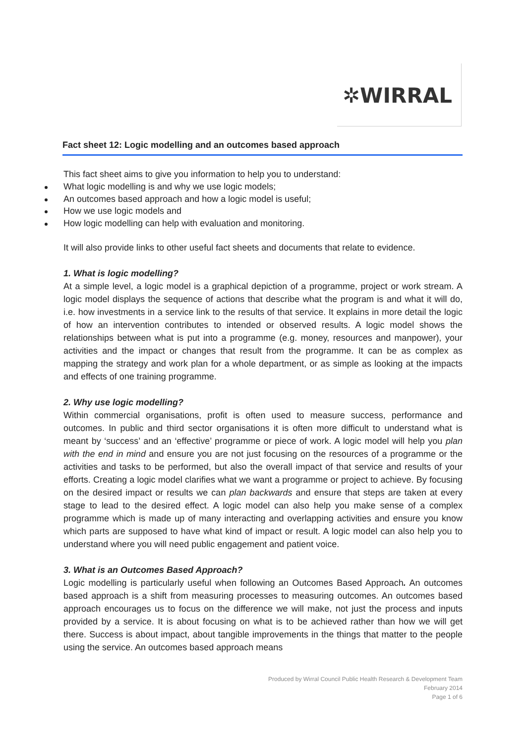✲WIRRAL
Fact sheet 12: Logic modelling and an outcomes based approach
This fact sheet aims to give you information to help you to understand:
What logic modelling is and why we use logic models;
An outcomes based approach and how a logic model is useful;
How we use logic models and
How logic modelling can help with evaluation and monitoring.
It will also provide links to other useful fact sheets and documents that relate to evidence.
1. What is logic modelling?
At a simple level, a logic model is a graphical depiction of a programme, project or work stream. A logic model displays the sequence of actions that describe what the program is and what it will do, i.e. how investments in a service link to the results of that service. It explains in more detail the logic of how an intervention contributes to intended or observed results. A logic model shows the relationships between what is put into a programme (e.g. money, resources and manpower), your activities and the impact or changes that result from the programme. It can be as complex as mapping the strategy and work plan for a whole department, or as simple as looking at the impacts and effects of one training programme.
2. Why use logic modelling?
Within commercial organisations, profit is often used to measure success, performance and outcomes. In public and third sector organisations it is often more difficult to understand what is meant by ‘success’ and an ‘effective’ programme or piece of work. A logic model will help you plan with the end in mind and ensure you are not just focusing on the resources of a programme or the activities and tasks to be performed, but also the overall impact of that service and results of your efforts. Creating a logic model clarifies what we want a programme or project to achieve. By focusing on the desired impact or results we can plan backwards and ensure that steps are taken at every stage to lead to the desired effect. A logic model can also help you make sense of a complex programme which is made up of many interacting and overlapping activities and ensure you know which parts are supposed to have what kind of impact or result. A logic model can also help you to understand where you will need public engagement and patient voice.
3. What is an Outcomes Based Approach?
Logic modelling is particularly useful when following an Outcomes Based Approach. An outcomes based approach is a shift from measuring processes to measuring outcomes. An outcomes based approach encourages us to focus on the difference we will make, not just the process and inputs provided by a service. It is about focusing on what is to be achieved rather than how we will get there. Success is about impact, about tangible improvements in the things that matter to the people using the service. An outcomes based approach means
Produced by Wirral Council Public Health Research & Development Team
February 2014
Page 1 of 6